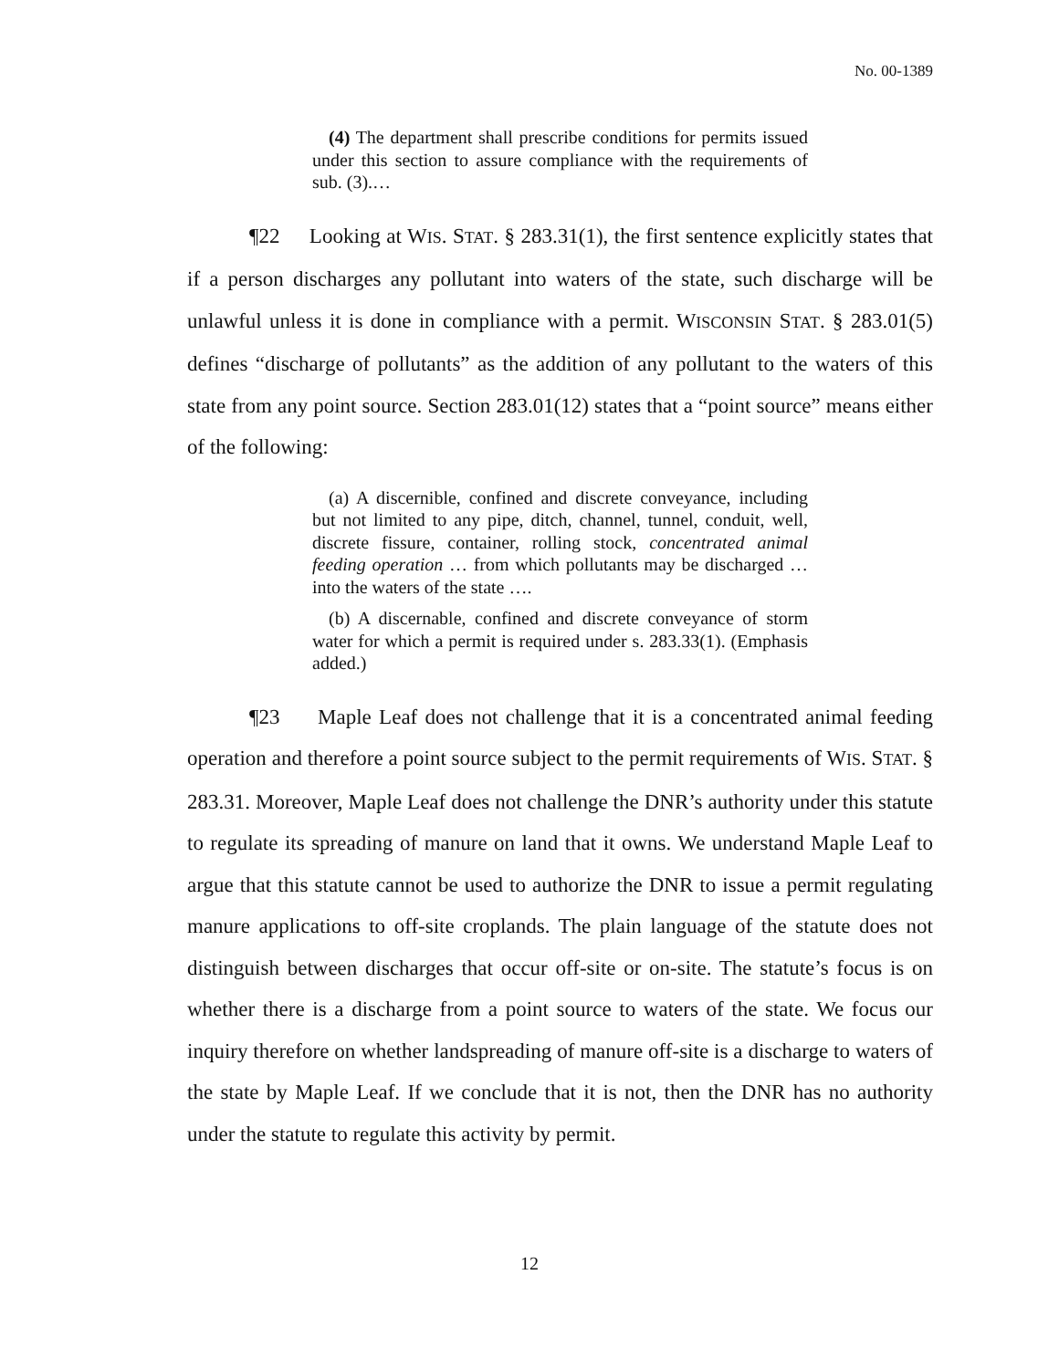No. 00-1389
(4) The department shall prescribe conditions for permits issued under this section to assure compliance with the requirements of sub. (3).…
¶22 Looking at WIS. STAT. § 283.31(1), the first sentence explicitly states that if a person discharges any pollutant into waters of the state, such discharge will be unlawful unless it is done in compliance with a permit. WISCONSIN STAT. § 283.01(5) defines “discharge of pollutants” as the addition of any pollutant to the waters of this state from any point source. Section 283.01(12) states that a “point source” means either of the following:
(a) A discernible, confined and discrete conveyance, including but not limited to any pipe, ditch, channel, tunnel, conduit, well, discrete fissure, container, rolling stock, concentrated animal feeding operation … from which pollutants may be discharged … into the waters of the state ….
(b) A discernable, confined and discrete conveyance of storm water for which a permit is required under s. 283.33(1). (Emphasis added.)
¶23 Maple Leaf does not challenge that it is a concentrated animal feeding operation and therefore a point source subject to the permit requirements of WIS. STAT. § 283.31. Moreover, Maple Leaf does not challenge the DNR’s authority under this statute to regulate its spreading of manure on land that it owns. We understand Maple Leaf to argue that this statute cannot be used to authorize the DNR to issue a permit regulating manure applications to off-site croplands. The plain language of the statute does not distinguish between discharges that occur off-site or on-site. The statute’s focus is on whether there is a discharge from a point source to waters of the state. We focus our inquiry therefore on whether landspreading of manure off-site is a discharge to waters of the state by Maple Leaf. If we conclude that it is not, then the DNR has no authority under the statute to regulate this activity by permit.
12